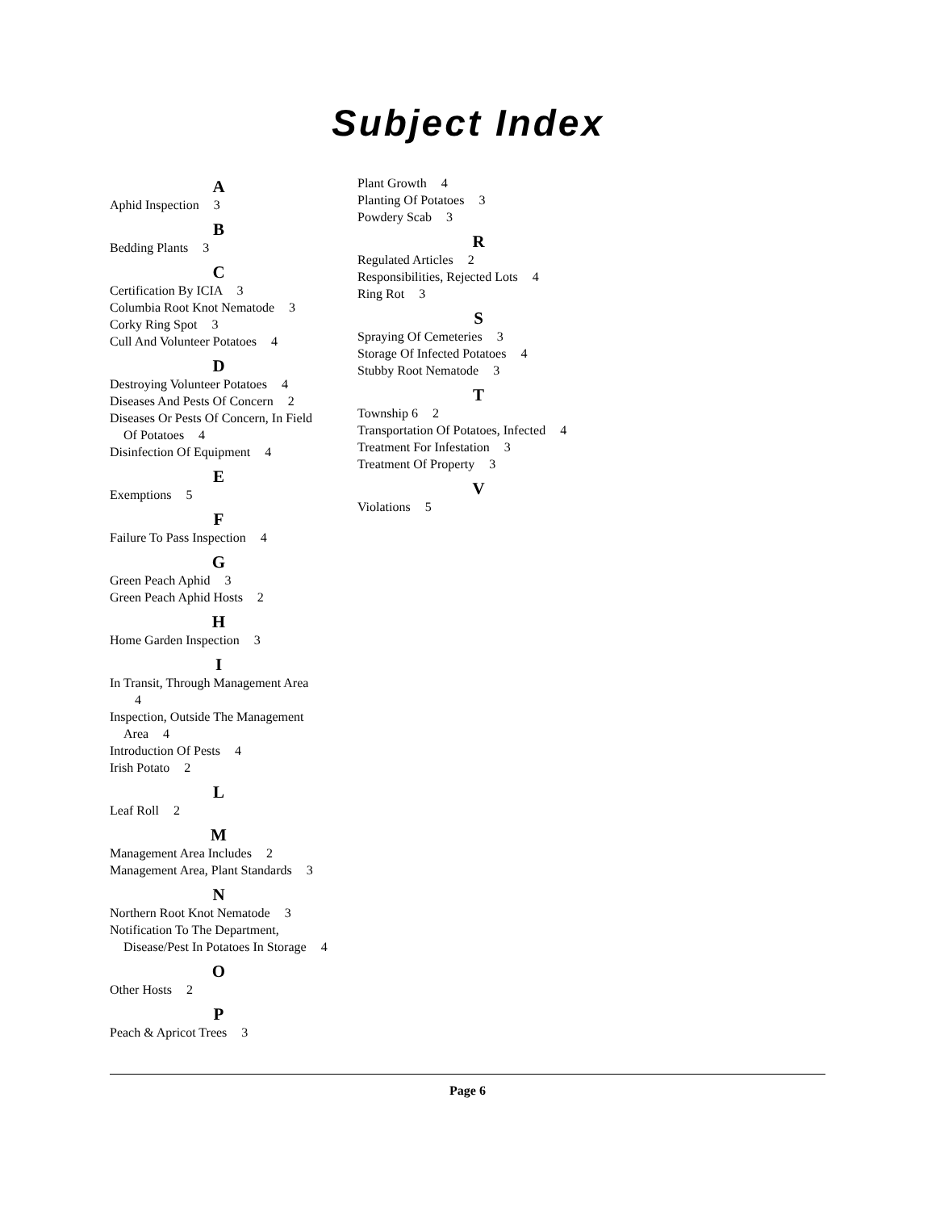Subject Index
A
Aphid Inspection 3
B
Bedding Plants 3
C
Certification By ICIA 3
Columbia Root Knot Nematode 3
Corky Ring Spot 3
Cull And Volunteer Potatoes 4
D
Destroying Volunteer Potatoes 4
Diseases And Pests Of Concern 2
Diseases Or Pests Of Concern, In Field Of Potatoes 4
Disinfection Of Equipment 4
E
Exemptions 5
F
Failure To Pass Inspection 4
G
Green Peach Aphid 3
Green Peach Aphid Hosts 2
H
Home Garden Inspection 3
I
In Transit, Through Management Area 4
Inspection, Outside The Management Area 4
Introduction Of Pests 4
Irish Potato 2
L
Leaf Roll 2
M
Management Area Includes 2
Management Area, Plant Standards 3
N
Northern Root Knot Nematode 3
Notification To The Department, Disease/Pest In Potatoes In Storage 4
O
Other Hosts 2
P
Peach & Apricot Trees 3
Plant Growth 4
Planting Of Potatoes 3
Powdery Scab 3
R
Regulated Articles 2
Responsibilities, Rejected Lots 4
Ring Rot 3
S
Spraying Of Cemeteries 3
Storage Of Infected Potatoes 4
Stubby Root Nematode 3
T
Township 6 2
Transportation Of Potatoes, Infected 4
Treatment For Infestation 3
Treatment Of Property 3
V
Violations 5
Page 6